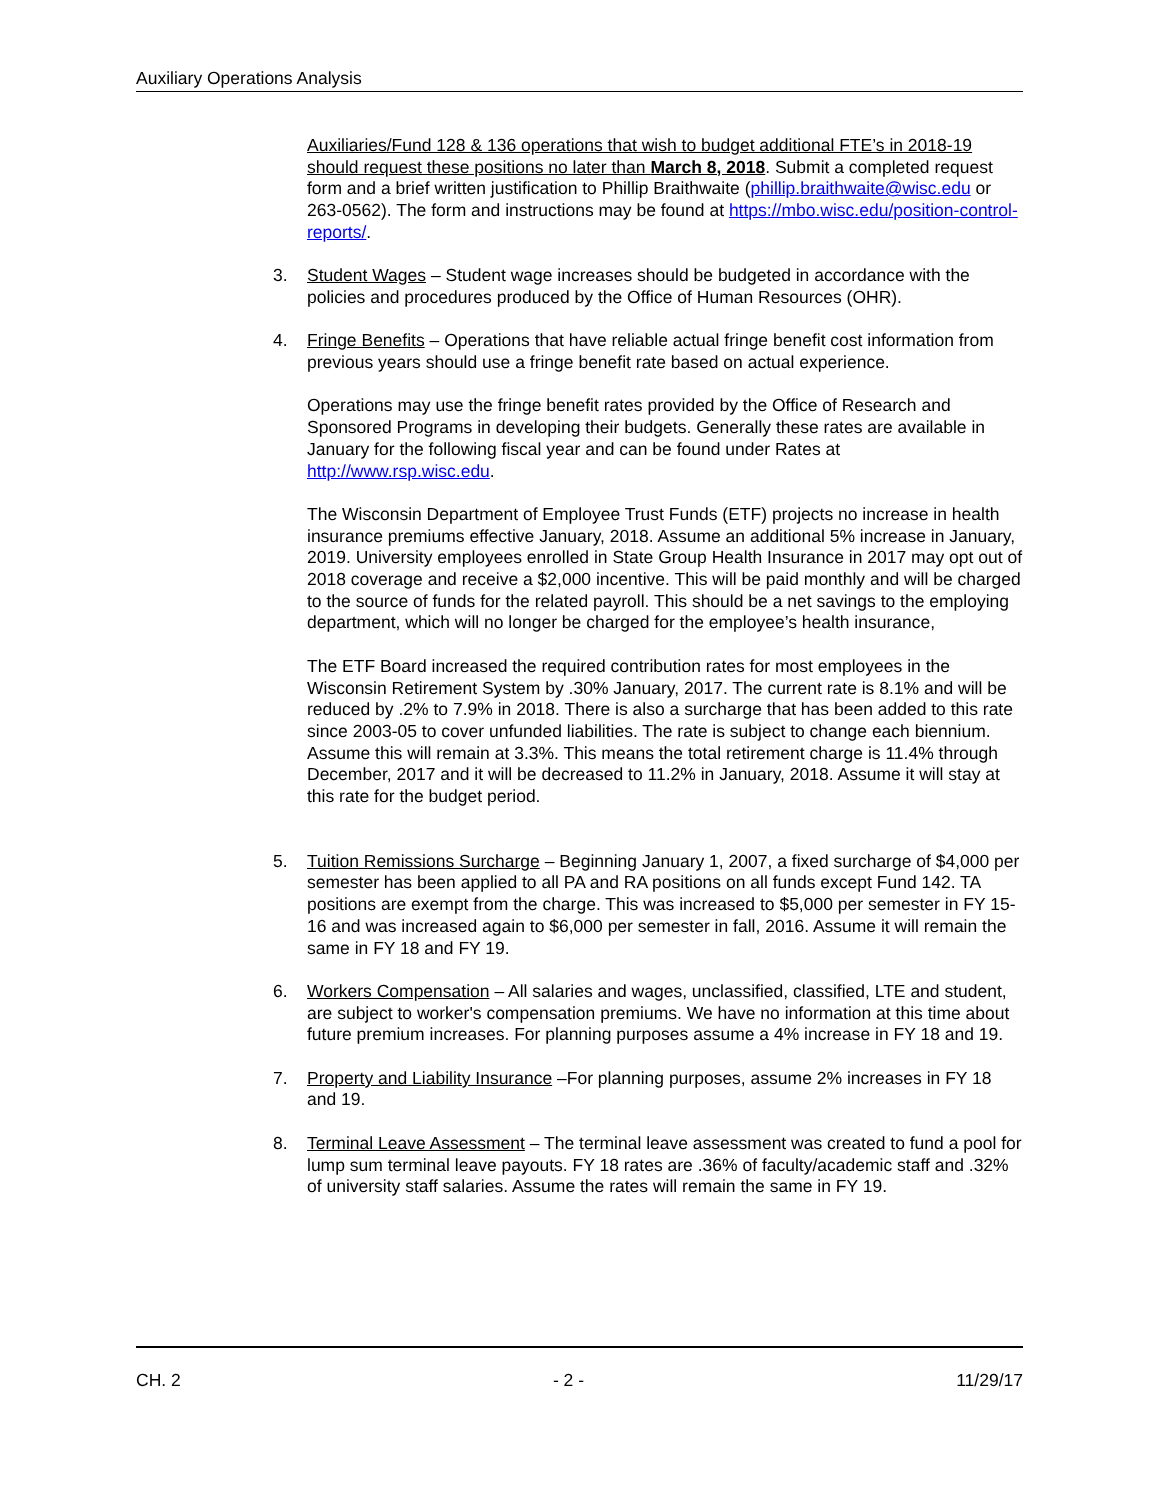Auxiliary Operations Analysis
Auxiliaries/Fund 128 & 136 operations that wish to budget additional FTE’s in 2018-19 should request these positions no later than March 8, 2018. Submit a completed request form and a brief written justification to Phillip Braithwaite (phillip.braithwaite@wisc.edu or 263-0562). The form and instructions may be found at https://mbo.wisc.edu/position-control-reports/.
3. Student Wages – Student wage increases should be budgeted in accordance with the policies and procedures produced by the Office of Human Resources (OHR).
4. Fringe Benefits – Operations that have reliable actual fringe benefit cost information from previous years should use a fringe benefit rate based on actual experience.
Operations may use the fringe benefit rates provided by the Office of Research and Sponsored Programs in developing their budgets. Generally these rates are available in January for the following fiscal year and can be found under Rates at http://www.rsp.wisc.edu.
The Wisconsin Department of Employee Trust Funds (ETF) projects no increase in health insurance premiums effective January, 2018. Assume an additional 5% increase in January, 2019. University employees enrolled in State Group Health Insurance in 2017 may opt out of 2018 coverage and receive a $2,000 incentive. This will be paid monthly and will be charged to the source of funds for the related payroll. This should be a net savings to the employing department, which will no longer be charged for the employee’s health insurance,
The ETF Board increased the required contribution rates for most employees in the Wisconsin Retirement System by .30% January, 2017. The current rate is 8.1% and will be reduced by .2% to 7.9% in 2018. There is also a surcharge that has been added to this rate since 2003-05 to cover unfunded liabilities. The rate is subject to change each biennium. Assume this will remain at 3.3%. This means the total retirement charge is 11.4% through December, 2017 and it will be decreased to 11.2% in January, 2018. Assume it will stay at this rate for the budget period.
5. Tuition Remissions Surcharge – Beginning January 1, 2007, a fixed surcharge of $4,000 per semester has been applied to all PA and RA positions on all funds except Fund 142. TA positions are exempt from the charge. This was increased to $5,000 per semester in FY 15-16 and was increased again to $6,000 per semester in fall, 2016. Assume it will remain the same in FY 18 and FY 19.
6. Workers Compensation – All salaries and wages, unclassified, classified, LTE and student, are subject to worker's compensation premiums. We have no information at this time about future premium increases. For planning purposes assume a 4% increase in FY 18 and 19.
7. Property and Liability Insurance –For planning purposes, assume 2% increases in FY 18 and 19.
8. Terminal Leave Assessment – The terminal leave assessment was created to fund a pool for lump sum terminal leave payouts. FY 18 rates are .36% of faculty/academic staff and .32% of university staff salaries. Assume the rates will remain the same in FY 19.
CH. 2 - 2 - 11/29/17